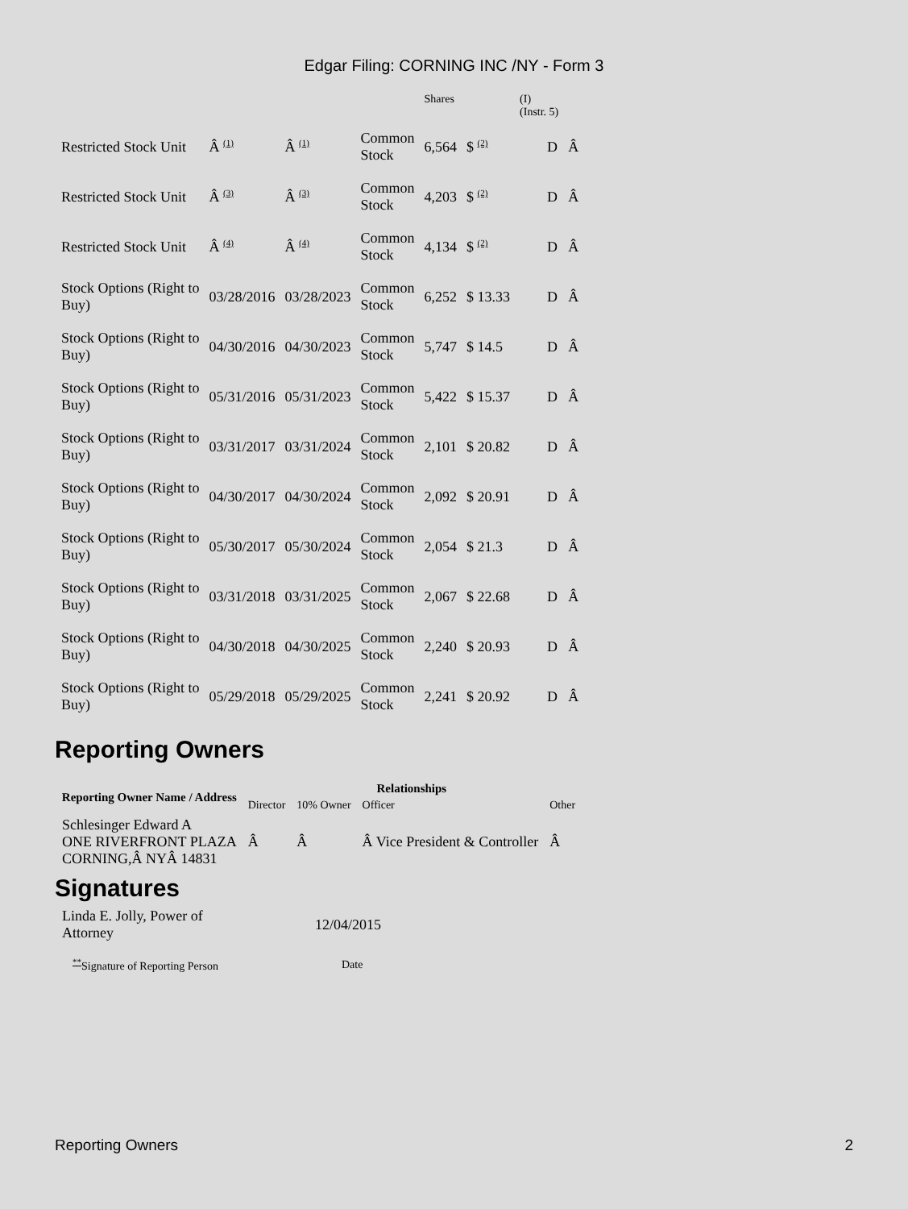Edgar Filing: CORNING INC /NY - Form 3
| | | | | Shares | | (I) (Instr. 5) | |
| Restricted Stock Unit | Â <sup>(1)</sup> | Â <sup>(1)</sup> | Common Stock | 6,564 | $ <sup>(2)</sup> | D | Â |
| Restricted Stock Unit | Â <sup>(3)</sup> | Â <sup>(3)</sup> | Common Stock | 4,203 | $ <sup>(2)</sup> | D | Â |
| Restricted Stock Unit | Â <sup>(4)</sup> | Â <sup>(4)</sup> | Common Stock | 4,134 | $ <sup>(2)</sup> | D | Â |
| Stock Options (Right to Buy) | 03/28/2016 | 03/28/2023 | Common Stock | 6,252 | $ 13.33 | D | Â |
| Stock Options (Right to Buy) | 04/30/2016 | 04/30/2023 | Common Stock | 5,747 | $ 14.5 | D | Â |
| Stock Options (Right to Buy) | 05/31/2016 | 05/31/2023 | Common Stock | 5,422 | $ 15.37 | D | Â |
| Stock Options (Right to Buy) | 03/31/2017 | 03/31/2024 | Common Stock | 2,101 | $ 20.82 | D | Â |
| Stock Options (Right to Buy) | 04/30/2017 | 04/30/2024 | Common Stock | 2,092 | $ 20.91 | D | Â |
| Stock Options (Right to Buy) | 05/30/2017 | 05/30/2024 | Common Stock | 2,054 | $ 21.3 | D | Â |
| Stock Options (Right to Buy) | 03/31/2018 | 03/31/2025 | Common Stock | 2,067 | $ 22.68 | D | Â |
| Stock Options (Right to Buy) | 04/30/2018 | 04/30/2025 | Common Stock | 2,240 | $ 20.93 | D | Â |
| Stock Options (Right to Buy) | 05/29/2018 | 05/29/2025 | Common Stock | 2,241 | $ 20.92 | D | Â |
Reporting Owners
| Reporting Owner Name / Address | Relationships | | | |
| --- | --- | --- | --- | --- |
| | Director | 10% Owner | Officer | Other |
| Schlesinger Edward A ONE RIVERFRONT PLAZA CORNING,Â NYÂ 14831 | Â | Â | Â Vice President & Controller | Â |
Signatures
| Linda E. Jolly, Power of Attorney | 12/04/2015 |
| <sup>**</sup> Signature of Reporting Person | Date |
Reporting Owners 2